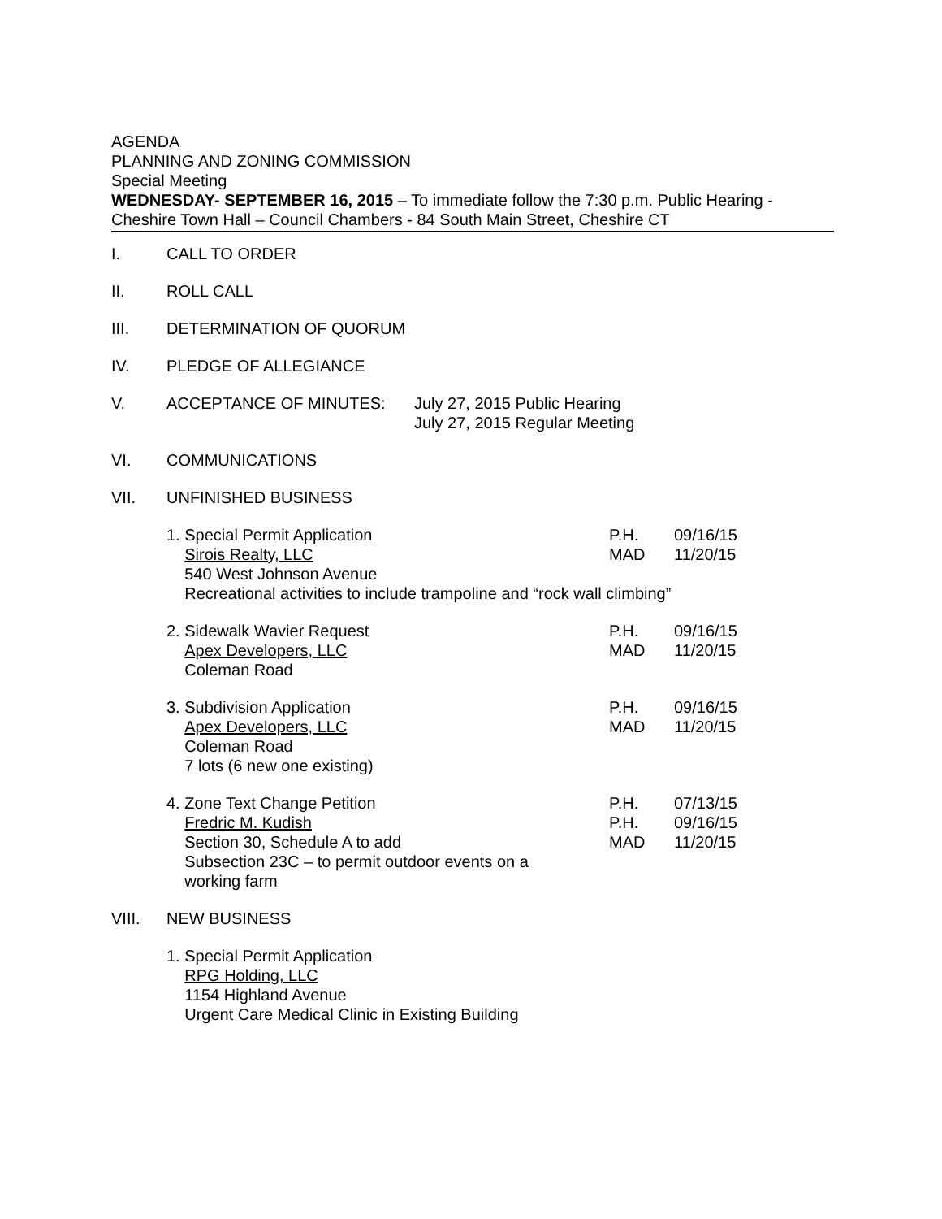AGENDA
PLANNING AND ZONING COMMISSION
Special Meeting
WEDNESDAY- SEPTEMBER 16, 2015 – To immediate follow the 7:30 p.m. Public Hearing -
Cheshire Town Hall – Council Chambers - 84 South Main Street, Cheshire CT
I. CALL TO ORDER
II. ROLL CALL
III. DETERMINATION OF QUORUM
IV. PLEDGE OF ALLEGIANCE
V. ACCEPTANCE OF MINUTES: July 27, 2015 Public Hearing
July 27, 2015 Regular Meeting
VI. COMMUNICATIONS
VII. UNFINISHED BUSINESS
1. Special Permit Application
Sirois Realty, LLC
540 West Johnson Avenue
Recreational activities to include trampoline and “rock wall climbing”
P.H.
MAD
09/16/15
11/20/15
2. Sidewalk Wavier Request
Apex Developers, LLC
Coleman Road
P.H.
MAD
09/16/15
11/20/15
3. Subdivision Application
Apex Developers, LLC
Coleman Road
7 lots (6 new one existing)
P.H.
MAD
09/16/15
11/20/15
4. Zone Text Change Petition
Fredric M. Kudish
Section 30, Schedule A to add
Subsection 23C – to permit outdoor events on a
working farm
P.H.
P.H.
MAD
07/13/15
09/16/15
11/20/15
VIII. NEW BUSINESS
1. Special Permit Application
RPG Holding, LLC
1154 Highland Avenue
Urgent Care Medical Clinic in Existing Building